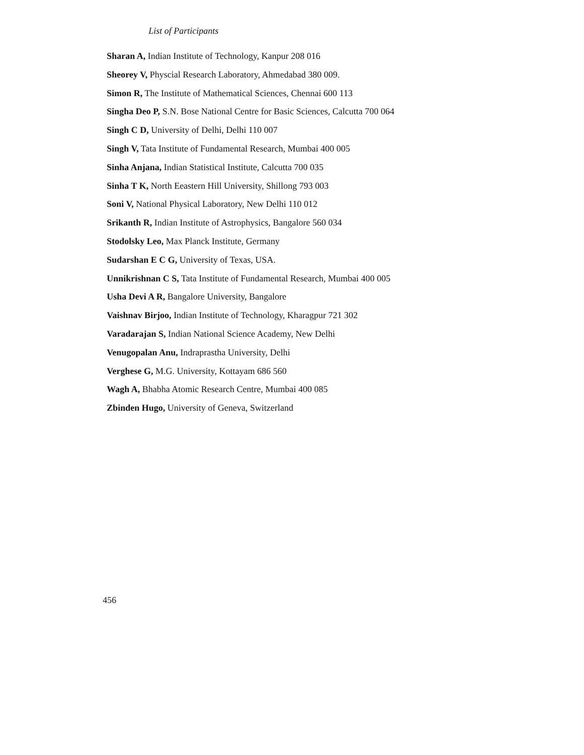List of Participants
Sharan A, Indian Institute of Technology, Kanpur 208 016
Sheorey V, Physcial Research Laboratory, Ahmedabad 380 009.
Simon R, The Institute of Mathematical Sciences, Chennai 600 113
Singha Deo P, S.N. Bose National Centre for Basic Sciences, Calcutta 700 064
Singh C D, University of Delhi, Delhi 110 007
Singh V, Tata Institute of Fundamental Research, Mumbai 400 005
Sinha Anjana, Indian Statistical Institute, Calcutta 700 035
Sinha T K, North Eeastern Hill University, Shillong 793 003
Soni V, National Physical Laboratory, New Delhi 110 012
Srikanth R, Indian Institute of Astrophysics, Bangalore 560 034
Stodolsky Leo, Max Planck Institute, Germany
Sudarshan E C G, University of Texas, USA.
Unnikrishnan C S, Tata Institute of Fundamental Research, Mumbai 400 005
Usha Devi A R, Bangalore University, Bangalore
Vaishnav Birjoo, Indian Institute of Technology, Kharagpur 721 302
Varadarajan S, Indian National Science Academy, New Delhi
Venugopalan Anu, Indraprastha University, Delhi
Verghese G, M.G. University, Kottayam 686 560
Wagh A, Bhabha Atomic Research Centre, Mumbai 400 085
Zbinden Hugo, University of Geneva, Switzerland
456